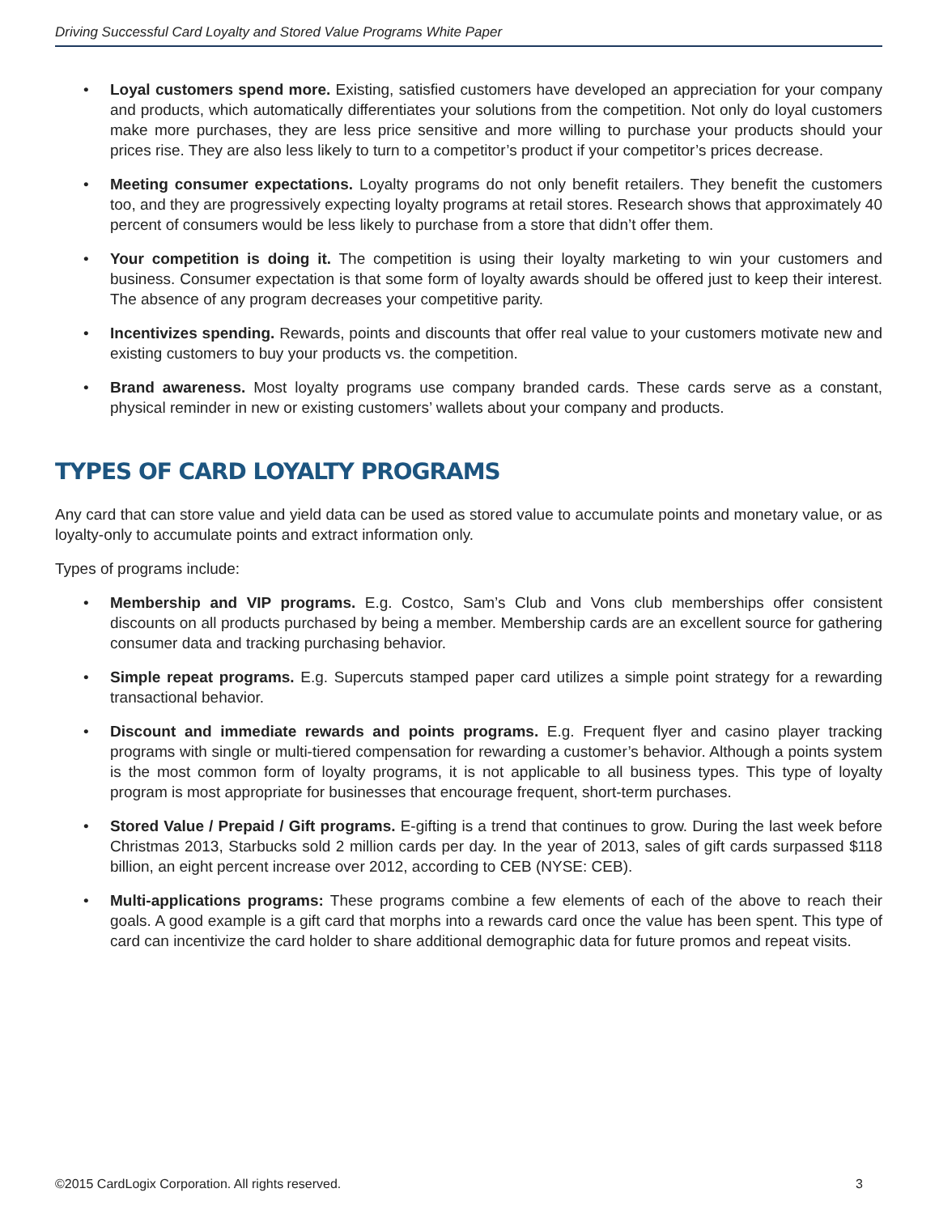Driving Successful Card Loyalty and Stored Value Programs White Paper
• Loyal customers spend more. Existing, satisfied customers have developed an appreciation for your company and products, which automatically differentiates your solutions from the competition. Not only do loyal customers make more purchases, they are less price sensitive and more willing to purchase your products should your prices rise. They are also less likely to turn to a competitor’s product if your competitor’s prices decrease.
• Meeting consumer expectations. Loyalty programs do not only benefit retailers. They benefit the customers too, and they are progressively expecting loyalty programs at retail stores. Research shows that approximately 40 percent of consumers would be less likely to purchase from a store that didn’t offer them.
• Your competition is doing it. The competition is using their loyalty marketing to win your customers and business. Consumer expectation is that some form of loyalty awards should be offered just to keep their interest. The absence of any program decreases your competitive parity.
• Incentivizes spending. Rewards, points and discounts that offer real value to your customers motivate new and existing customers to buy your products vs. the competition.
• Brand awareness. Most loyalty programs use company branded cards. These cards serve as a constant, physical reminder in new or existing customers’ wallets about your company and products.
TYPES OF CARD LOYALTY PROGRAMS
Any card that can store value and yield data can be used as stored value to accumulate points and monetary value, or as loyalty-only to accumulate points and extract information only.
Types of programs include:
• Membership and VIP programs. E.g. Costco, Sam’s Club and Vons club memberships offer consistent discounts on all products purchased by being a member. Membership cards are an excellent source for gathering consumer data and tracking purchasing behavior.
• Simple repeat programs. E.g. Supercuts stamped paper card utilizes a simple point strategy for a rewarding transactional behavior.
• Discount and immediate rewards and points programs. E.g. Frequent flyer and casino player tracking programs with single or multi-tiered compensation for rewarding a customer’s behavior. Although a points system is the most common form of loyalty programs, it is not applicable to all business types. This type of loyalty program is most appropriate for businesses that encourage frequent, short-term purchases.
• Stored Value / Prepaid / Gift programs. E-gifting is a trend that continues to grow. During the last week before Christmas 2013, Starbucks sold 2 million cards per day. In the year of 2013, sales of gift cards surpassed $118 billion, an eight percent increase over 2012, according to CEB (NYSE: CEB).
• Multi-applications programs: These programs combine a few elements of each of the above to reach their goals. A good example is a gift card that morphs into a rewards card once the value has been spent. This type of card can incentivize the card holder to share additional demographic data for future promos and repeat visits.
©2015 CardLogix Corporation. All rights reserved. 3